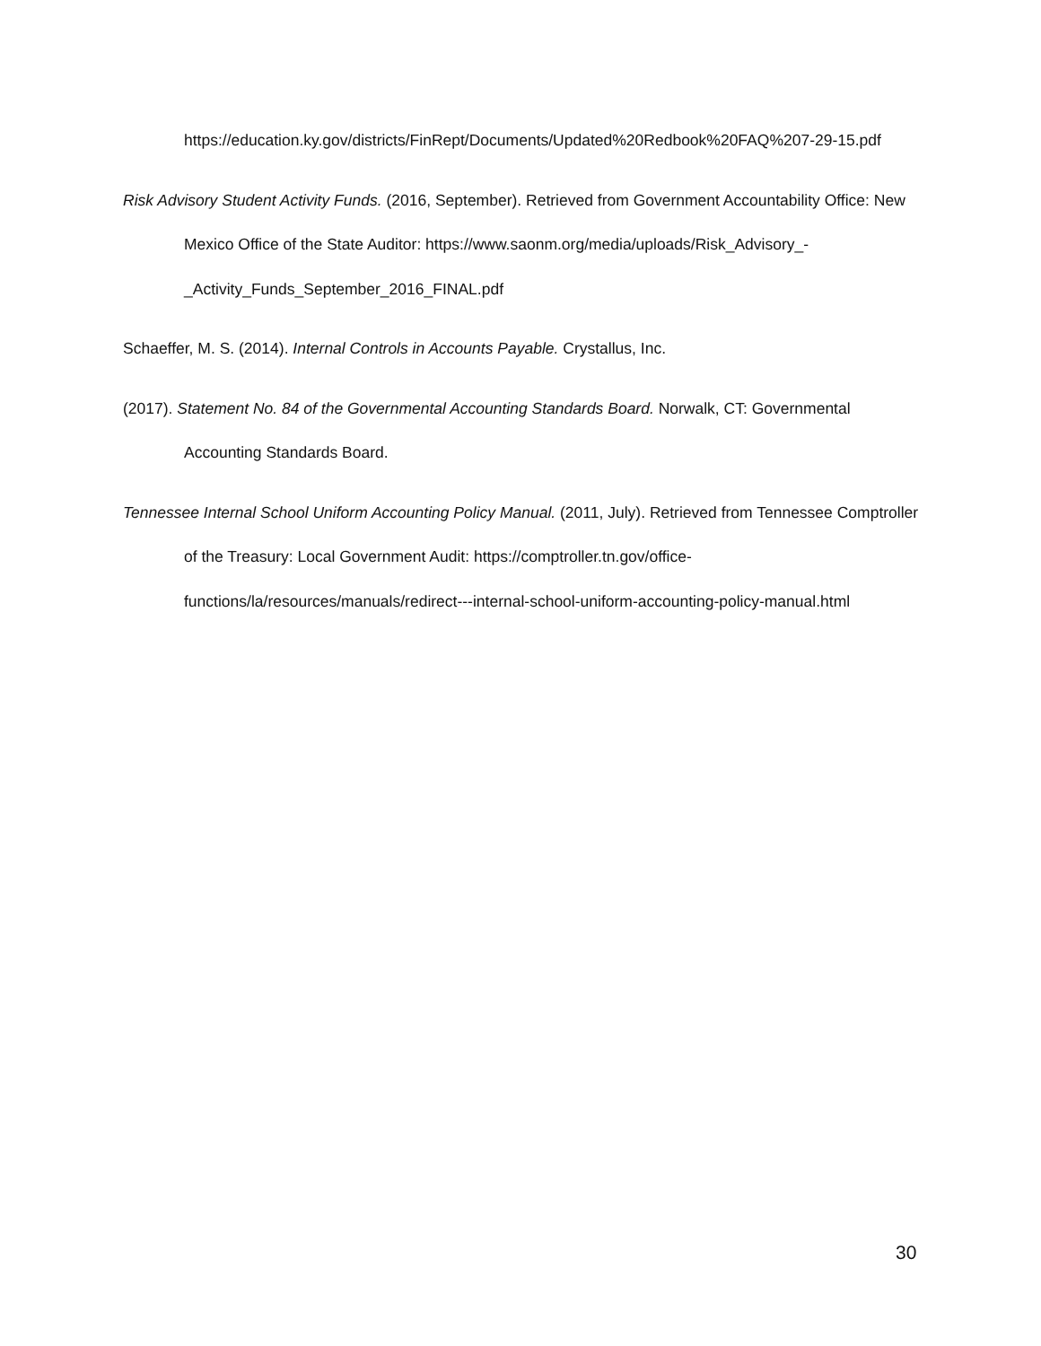https://education.ky.gov/districts/FinRept/Documents/Updated%20Redbook%20FAQ%207-29-15.pdf
Risk Advisory Student Activity Funds. (2016, September). Retrieved from Government Accountability Office: New Mexico Office of the State Auditor: https://www.saonm.org/media/uploads/Risk_Advisory_-
_Activity_Funds_September_2016_FINAL.pdf
Schaeffer, M. S. (2014). Internal Controls in Accounts Payable. Crystallus, Inc.
(2017). Statement No. 84 of the Governmental Accounting Standards Board. Norwalk, CT: Governmental Accounting Standards Board.
Tennessee Internal School Uniform Accounting Policy Manual. (2011, July). Retrieved from Tennessee Comptroller of the Treasury: Local Government Audit: https://comptroller.tn.gov/office-functions/la/resources/manuals/redirect---internal-school-uniform-accounting-policy-manual.html
30